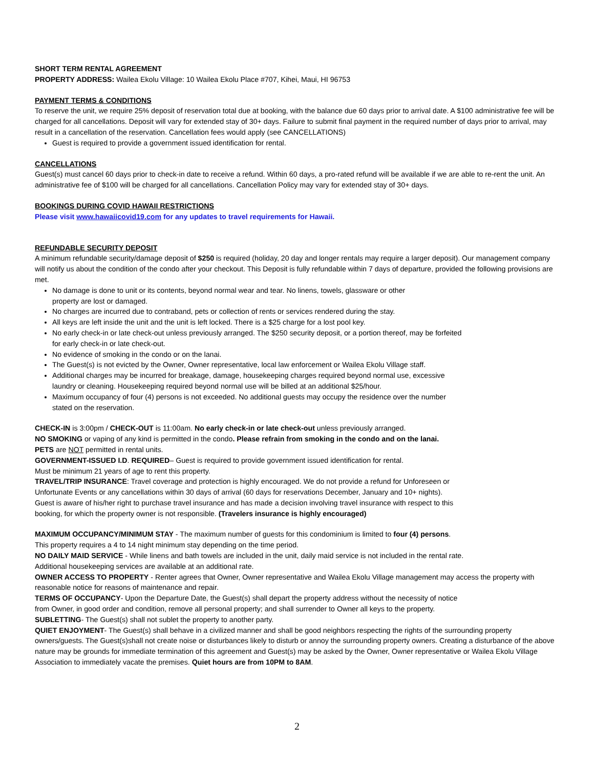SHORT TERM RENTAL AGREEMENT
PROPERTY ADDRESS: Wailea Ekolu Village: 10 Wailea Ekolu Place #707, Kihei, Maui, HI 96753
PAYMENT TERMS & CONDITIONS
To reserve the unit, we require 25% deposit of reservation total due at booking, with the balance due 60 days prior to arrival date. A $100 administrative fee will be charged for all cancellations. Deposit will vary for extended stay of 30+ days. Failure to submit final payment in the required number of days prior to arrival, may result in a cancellation of the reservation. Cancellation fees would apply (see CANCELLATIONS)
Guest is required to provide a government issued identification for rental.
CANCELLATIONS
Guest(s) must cancel 60 days prior to check-in date to receive a refund. Within 60 days, a pro-rated refund will be available if we are able to re-rent the unit. An administrative fee of $100 will be charged for all cancellations. Cancellation Policy may vary for extended stay of 30+ days.
BOOKINGS DURING COVID HAWAII RESTRICTIONS
Please visit www.hawaiicovid19.com for any updates to travel requirements for Hawaii.
REFUNDABLE SECURITY DEPOSIT
A minimum refundable security/damage deposit of $250 is required (holiday, 20 day and longer rentals may require a larger deposit). Our management company will notify us about the condition of the condo after your checkout. This Deposit is fully refundable within 7 days of departure, provided the following provisions are met.
No damage is done to unit or its contents, beyond normal wear and tear. No linens, towels, glassware or other
property are lost or damaged.
No charges are incurred due to contraband, pets or collection of rents or services rendered during the stay.
All keys are left inside the unit and the unit is left locked. There is a $25 charge for a lost pool key.
No early check-in or late check-out unless previously arranged. The $250 security deposit, or a portion thereof, may be forfeited
for early check-in or late check-out.
No evidence of smoking in the condo or on the lanai.
The Guest(s) is not evicted by the Owner, Owner representative, local law enforcement or Wailea Ekolu Village staff.
Additional charges may be incurred for breakage, damage, housekeeping charges required beyond normal use, excessive
laundry or cleaning. Housekeeping required beyond normal use will be billed at an additional $25/hour.
Maximum occupancy of four (4) persons is not exceeded. No additional guests may occupy the residence over the number
stated on the reservation.
CHECK-IN is 3:00pm / CHECK-OUT is 11:00am. No early check-in or late check-out unless previously arranged.
NO SMOKING or vaping of any kind is permitted in the condo. Please refrain from smoking in the condo and on the lanai.
PETS are NOT permitted in rental units.
GOVERNMENT-ISSUED I.D. REQUIRED– Guest is required to provide government issued identification for rental.
Must be minimum 21 years of age to rent this property.
TRAVEL/TRIP INSURANCE: Travel coverage and protection is highly encouraged. We do not provide a refund for Unforeseen or
Unfortunate Events or any cancellations within 30 days of arrival (60 days for reservations December, January and 10+ nights).
Guest is aware of his/her right to purchase travel insurance and has made a decision involving travel insurance with respect to this
booking, for which the property owner is not responsible. (Travelers insurance is highly encouraged)
MAXIMUM OCCUPANCY/MINIMUM STAY - The maximum number of guests for this condominium is limited to four (4) persons.
This property requires a 4 to 14 night minimum stay depending on the time period.
NO DAILY MAID SERVICE - While linens and bath towels are included in the unit, daily maid service is not included in the rental rate.
Additional housekeeping services are available at an additional rate.
OWNER ACCESS TO PROPERTY - Renter agrees that Owner, Owner representative and Wailea Ekolu Village management may access the property with reasonable notice for reasons of maintenance and repair.
TERMS OF OCCUPANCY- Upon the Departure Date, the Guest(s) shall depart the property address without the necessity of notice
from Owner, in good order and condition, remove all personal property; and shall surrender to Owner all keys to the property.
SUBLETTING- The Guest(s) shall not sublet the property to another party.
QUIET ENJOYMENT- The Guest(s) shall behave in a civilized manner and shall be good neighbors respecting the rights of the surrounding property owners/guests. The Guest(s)shall not create noise or disturbances likely to disturb or annoy the surrounding property owners. Creating a disturbance of the above nature may be grounds for immediate termination of this agreement and Guest(s) may be asked by the Owner, Owner representative or Wailea Ekolu Village Association to immediately vacate the premises. Quiet hours are from 10PM to 8AM.
2